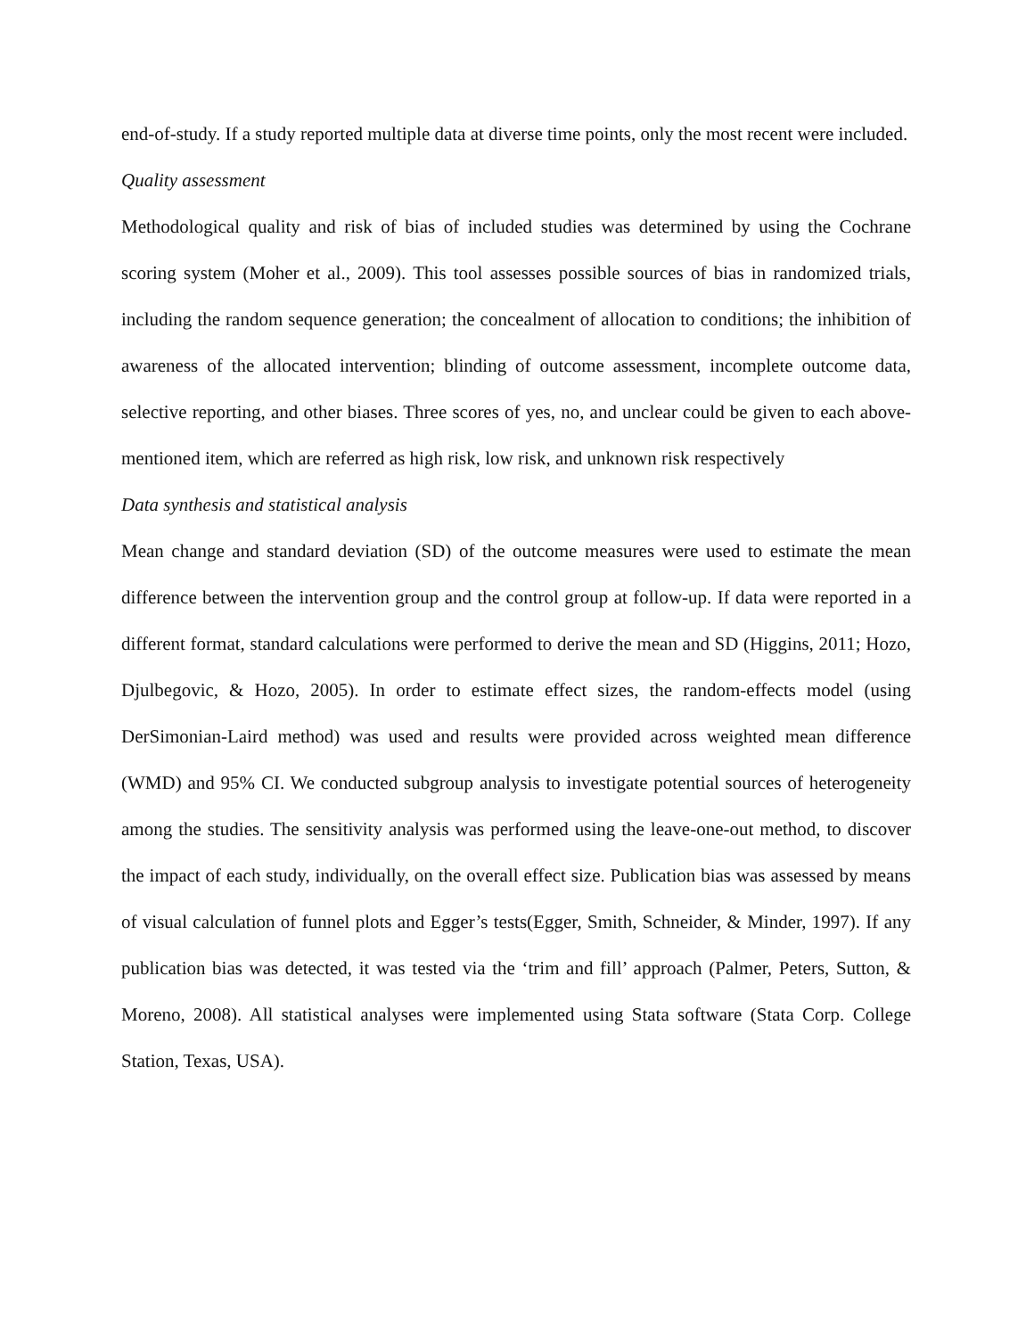end-of-study. If a study reported multiple data at diverse time points, only the most recent were included.
Quality assessment
Methodological quality and risk of bias of included studies was determined by using the Cochrane scoring system (Moher et al., 2009). This tool assesses possible sources of bias in randomized trials, including the random sequence generation; the concealment of allocation to conditions; the inhibition of awareness of the allocated intervention; blinding of outcome assessment, incomplete outcome data, selective reporting, and other biases. Three scores of yes, no, and unclear could be given to each above-mentioned item, which are referred as high risk, low risk, and unknown risk respectively
Data synthesis and statistical analysis
Mean change and standard deviation (SD) of the outcome measures were used to estimate the mean difference between the intervention group and the control group at follow-up. If data were reported in a different format, standard calculations were performed to derive the mean and SD (Higgins, 2011; Hozo, Djulbegovic, & Hozo, 2005). In order to estimate effect sizes, the random-effects model (using DerSimonian-Laird method) was used and results were provided across weighted mean difference (WMD) and 95% CI. We conducted subgroup analysis to investigate potential sources of heterogeneity among the studies. The sensitivity analysis was performed using the leave-one-out method, to discover the impact of each study, individually, on the overall effect size. Publication bias was assessed by means of visual calculation of funnel plots and Egger’s tests(Egger, Smith, Schneider, & Minder, 1997). If any publication bias was detected, it was tested via the ‘trim and fill’ approach (Palmer, Peters, Sutton, & Moreno, 2008). All statistical analyses were implemented using Stata software (Stata Corp. College Station, Texas, USA).